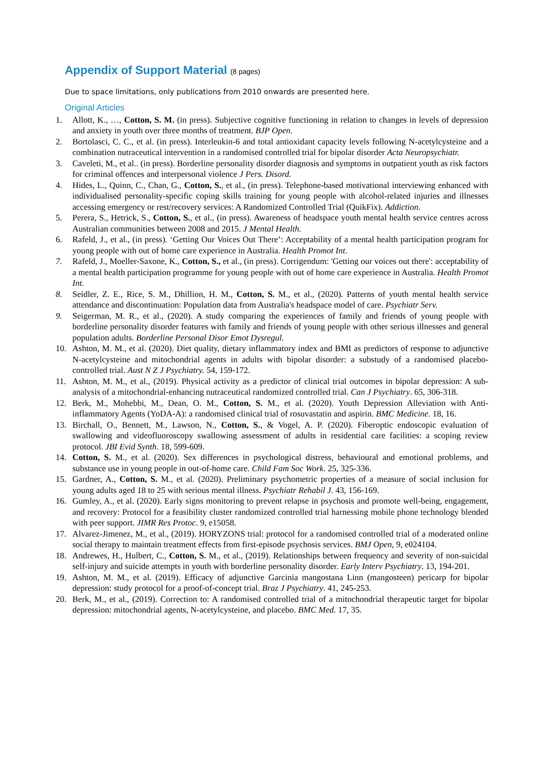Appendix of Support Material (8 pages)
Due to space limitations, only publications from 2010 onwards are presented here.
Original Articles
1. Allott, K., …, Cotton, S. M. (in press). Subjective cognitive functioning in relation to changes in levels of depression and anxiety in youth over three months of treatment. BJP Open.
2. Bortolasci, C. C., et al. (in press). Interleukin-6 and total antioxidant capacity levels following N-acetylcysteine and a combination nutraceutical intervention in a randomised controlled trial for bipolar disorder Acta Neuropsychiatr.
3. Caveleti, M., et al.. (in press). Borderline personality disorder diagnosis and symptoms in outpatient youth as risk factors for criminal offences and interpersonal violence J Pers. Disord.
4. Hides, L., Quinn, C., Chan, G., Cotton, S., et al., (in press). Telephone-based motivational interviewing enhanced with individualised personality-specific coping skills training for young people with alcohol-related injuries and illnesses accessing emergency or rest/recovery services: A Randomized Controlled Trial (QuikFix). Addiction.
5. Perera, S., Hetrick, S., Cotton, S., et al., (in press). Awareness of headspace youth mental health service centres across Australian communities between 2008 and 2015. J Mental Health.
6. Rafeld, J., et al., (in press). ‘Getting Our Voices Out There’: Acceptability of a mental health participation program for young people with out of home care experience in Australia. Health Promot Int.
7. Rafeld, J., Moeller-Saxone, K., Cotton, S., et al., (in press). Corrigendum: 'Getting our voices out there': acceptability of a mental health participation programme for young people with out of home care experience in Australia. Health Promot Int.
8. Seidler, Z. E., Rice, S. M., Dhillion, H. M., Cotton, S. M., et al., (2020). Patterns of youth mental health service attendance and discontinuation: Population data from Australia's headspace model of care. Psychiatr Serv.
9. Seigerman, M. R., et al., (2020). A study comparing the experiences of family and friends of young people with borderline personality disorder features with family and friends of young people with other serious illnesses and general population adults. Borderline Personal Disor Emot Dysregul.
10. Ashton, M. M., et al. (2020). Diet quality, dietary inflammatory index and BMI as predictors of response to adjunctive N-acetylcysteine and mitochondrial agents in adults with bipolar disorder: a substudy of a randomised placebo-controlled trial. Aust N Z J Psychiatry. 54, 159-172.
11. Ashton, M. M., et al., (2019). Physical activity as a predictor of clinical trial outcomes in bipolar depression: A sub-analysis of a mitochondrial-enhancing nutraceutical randomized controlled trial. Can J Psychiatry. 65, 306-318.
12. Berk, M., Mohebbi, M., Dean, O. M., Cotton, S. M., et al. (2020). Youth Depression Alleviation with Anti-inflammatory Agents (YoDA-A): a randomised clinical trial of rosuvastatin and aspirin. BMC Medicine. 18, 16.
13. Birchall, O., Bennett, M., Lawson, N., Cotton, S., & Vogel, A. P. (2020). Fiberoptic endoscopic evaluation of swallowing and videofluoroscopy swallowing assessment of adults in residential care facilities: a scoping review protocol. JBI Evid Synth. 18, 599-609.
14. Cotton, S. M., et al. (2020). Sex differences in psychological distress, behavioural and emotional problems, and substance use in young people in out-of-home care. Child Fam Soc Work. 25, 325-336.
15. Gardner, A., Cotton, S. M., et al. (2020). Preliminary psychometric properties of a measure of social inclusion for young adults aged 18 to 25 with serious mental illness. Psychiatr Rehabil J. 43, 156-169.
16. Gumley, A., et al. (2020). Early signs monitoring to prevent relapse in psychosis and promote well-being, engagement, and recovery: Protocol for a feasibility cluster randomized controlled trial harnessing mobile phone technology blended with peer support. JIMR Res Protoc. 9, e15058.
17. Alvarez-Jimenez, M., et al., (2019). HORYZONS trial: protocol for a randomised controlled trial of a moderated online social therapy to maintain treatment effects from first-episode psychosis services. BMJ Open, 9, e024104.
18. Andrewes, H., Hulbert, C., Cotton, S. M., et al., (2019). Relationships between frequency and severity of non-suicidal self-injury and suicide attempts in youth with borderline personality disorder. Early Interv Psychiatry. 13, 194-201.
19. Ashton, M. M., et al. (2019). Efficacy of adjunctive Garcinia mangostana Linn (mangosteen) pericarp for bipolar depression: study protocol for a proof-of-concept trial. Braz J Psychiatry. 41, 245-253.
20. Berk, M., et al., (2019). Correction to: A randomised controlled trial of a mitochondrial therapeutic target for bipolar depression: mitochondrial agents, N-acetylcysteine, and placebo. BMC Med. 17, 35.